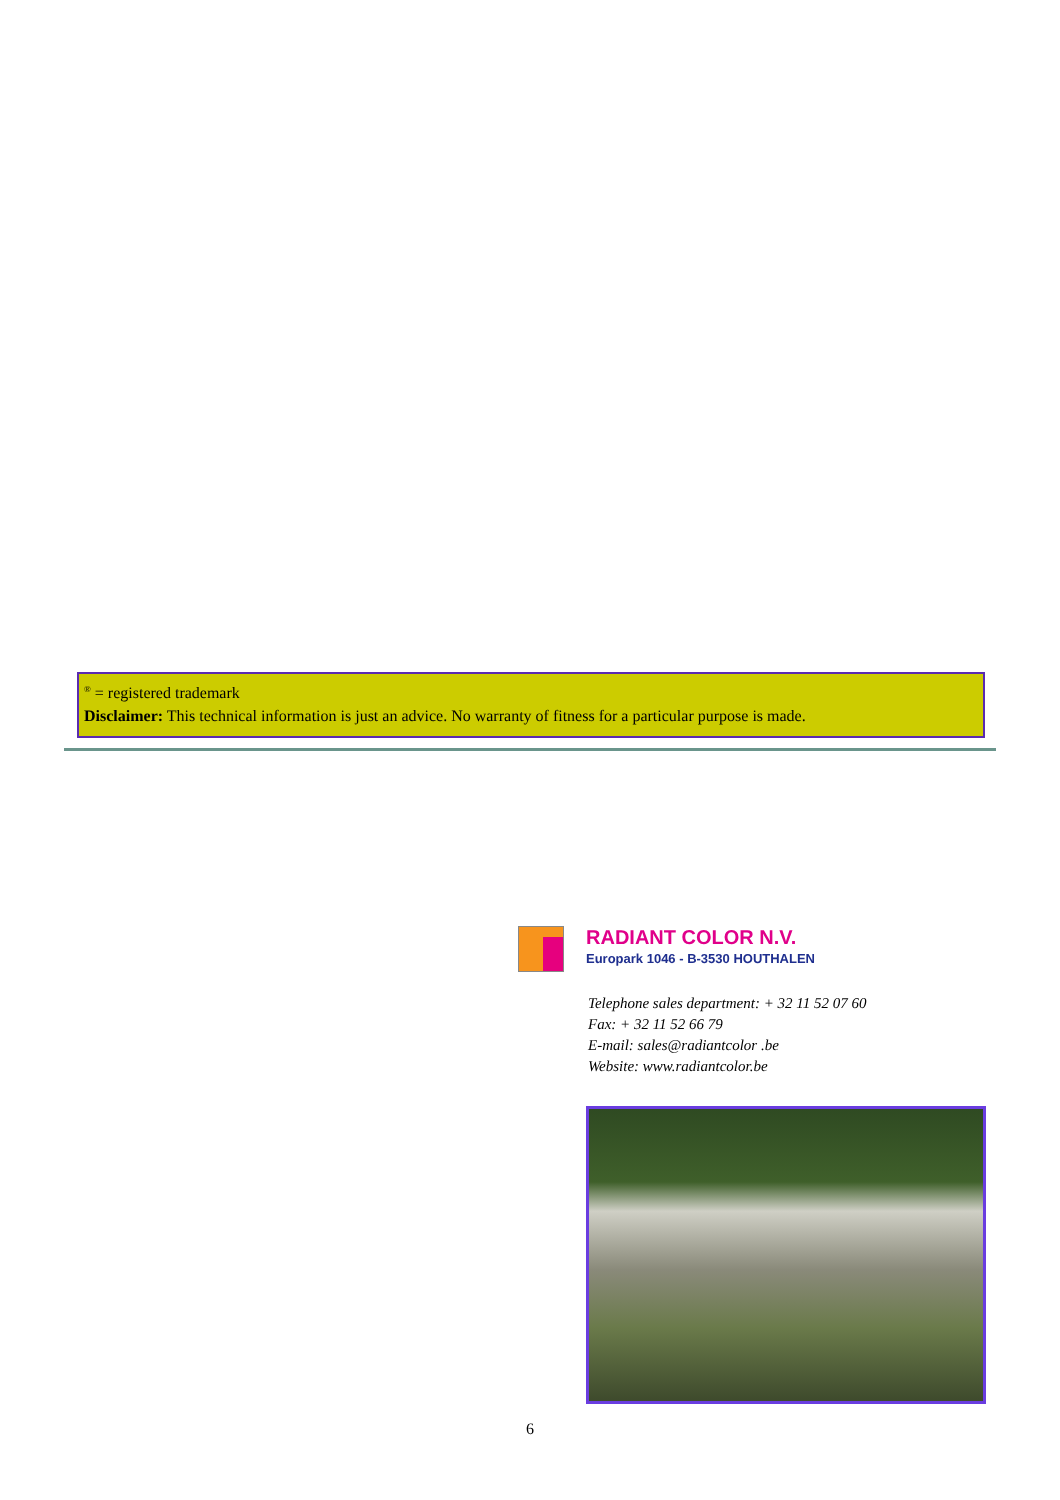<sup>®</sup> = registered trademark
Disclaimer: This technical information is just an advice. No warranty of fitness for a particular purpose is made.
RADIANT COLOR N.V.
Europark 1046 - B-3530 HOUTHALEN
Telephone sales department: + 32 11 52 07 60
Fax: + 32 11 52 66 79
E-mail: sales@radiantcolor .be
Website: www.radiantcolor.be
6